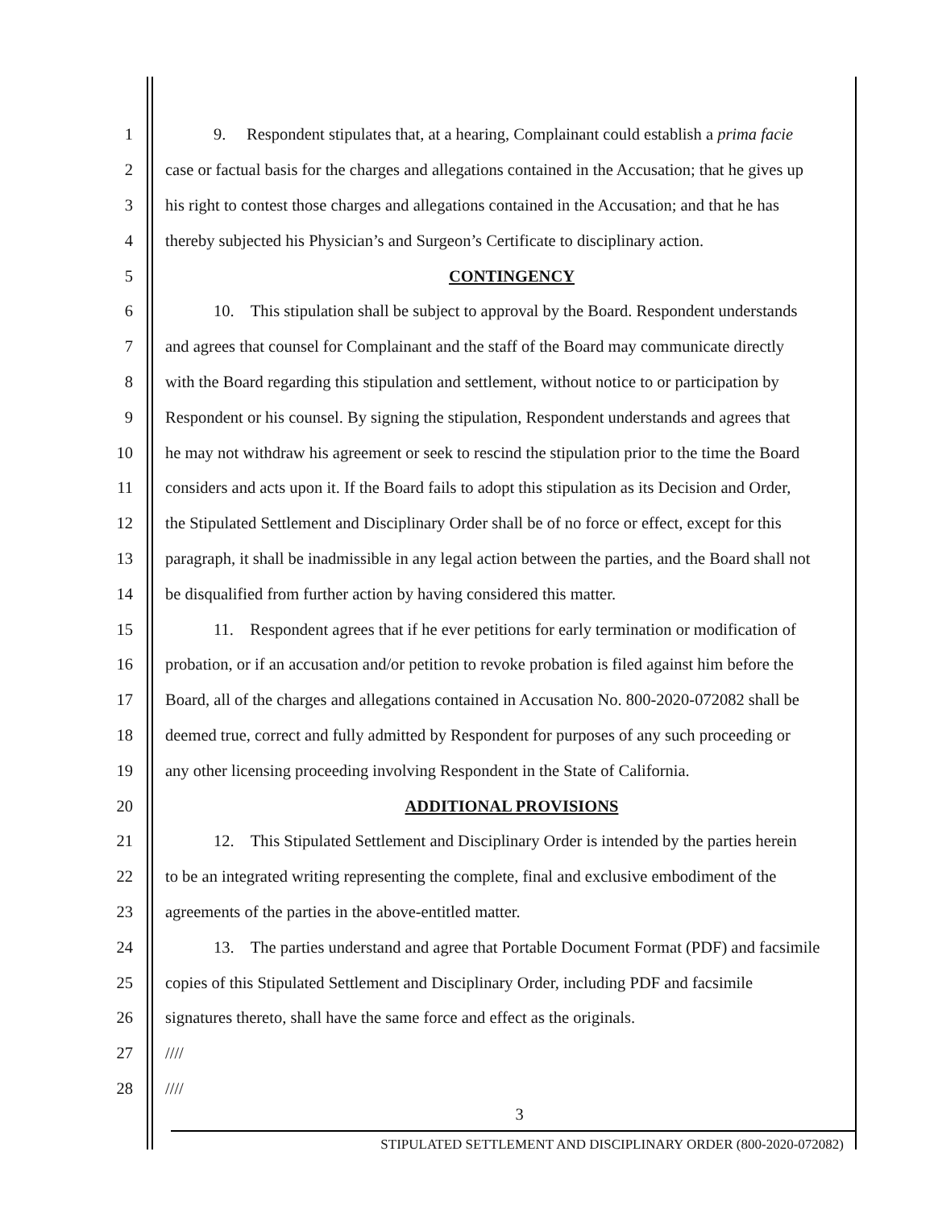1 9. Respondent stipulates that, at a hearing, Complainant could establish a prima facie
2 case or factual basis for the charges and allegations contained in the Accusation; that he gives up
3 his right to contest those charges and allegations contained in the Accusation; and that he has
4 thereby subjected his Physician’s and Surgeon’s Certificate to disciplinary action.
5 CONTINGENCY
6 10. This stipulation shall be subject to approval by the Board. Respondent understands
7 and agrees that counsel for Complainant and the staff of the Board may communicate directly
8 with the Board regarding this stipulation and settlement, without notice to or participation by
9 Respondent or his counsel. By signing the stipulation, Respondent understands and agrees that
10 he may not withdraw his agreement or seek to rescind the stipulation prior to the time the Board
11 considers and acts upon it. If the Board fails to adopt this stipulation as its Decision and Order,
12 the Stipulated Settlement and Disciplinary Order shall be of no force or effect, except for this
13 paragraph, it shall be inadmissible in any legal action between the parties, and the Board shall not
14 be disqualified from further action by having considered this matter.
15 11. Respondent agrees that if he ever petitions for early termination or modification of
16 probation, or if an accusation and/or petition to revoke probation is filed against him before the
17 Board, all of the charges and allegations contained in Accusation No. 800-2020-072082 shall be
18 deemed true, correct and fully admitted by Respondent for purposes of any such proceeding or
19 any other licensing proceeding involving Respondent in the State of California.
20 ADDITIONAL PROVISIONS
21 12. This Stipulated Settlement and Disciplinary Order is intended by the parties herein
22 to be an integrated writing representing the complete, final and exclusive embodiment of the
23 agreements of the parties in the above-entitled matter.
24 13. The parties understand and agree that Portable Document Format (PDF) and facsimile
25 copies of this Stipulated Settlement and Disciplinary Order, including PDF and facsimile
26 signatures thereto, shall have the same force and effect as the originals.
27 ////
28 ////
3
STIPULATED SETTLEMENT AND DISCIPLINARY ORDER (800-2020-072082)